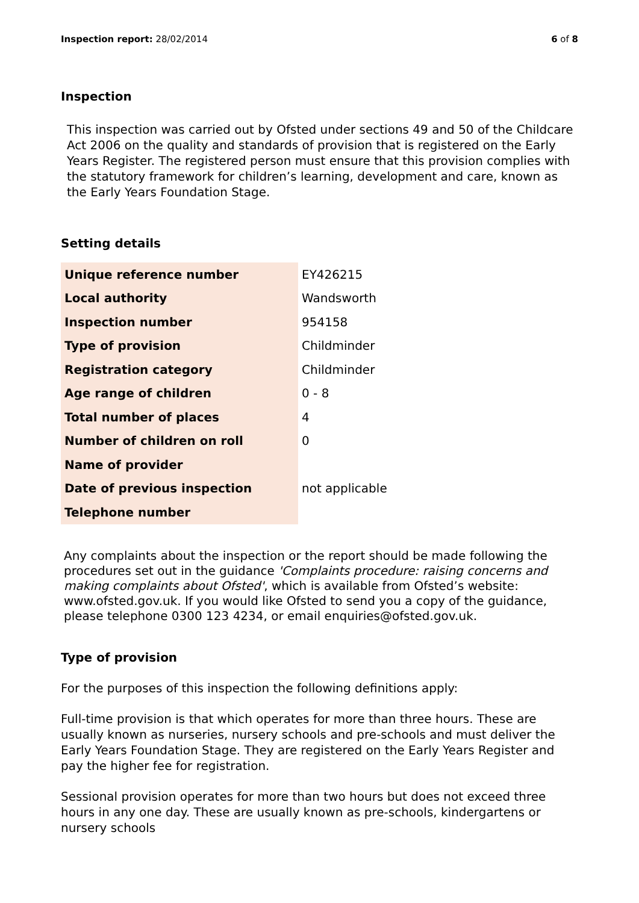Inspection report: 28/02/2014 6 of 8
Inspection
This inspection was carried out by Ofsted under sections 49 and 50 of the Childcare Act 2006 on the quality and standards of provision that is registered on the Early Years Register. The registered person must ensure that this provision complies with the statutory framework for children’s learning, development and care, known as the Early Years Foundation Stage.
Setting details
| Unique reference number | EY426215 |
| Local authority | Wandsworth |
| Inspection number | 954158 |
| Type of provision | Childminder |
| Registration category | Childminder |
| Age range of children | 0 - 8 |
| Total number of places | 4 |
| Number of children on roll | 0 |
| Name of provider | |
| Date of previous inspection | not applicable |
| Telephone number | |
Any complaints about the inspection or the report should be made following the procedures set out in the guidance 'Complaints procedure: raising concerns and making complaints about Ofsted', which is available from Ofsted’s website: www.ofsted.gov.uk. If you would like Ofsted to send you a copy of the guidance, please telephone 0300 123 4234, or email enquiries@ofsted.gov.uk.
Type of provision
For the purposes of this inspection the following definitions apply:
Full-time provision is that which operates for more than three hours. These are usually known as nurseries, nursery schools and pre-schools and must deliver the Early Years Foundation Stage. They are registered on the Early Years Register and pay the higher fee for registration.
Sessional provision operates for more than two hours but does not exceed three hours in any one day. These are usually known as pre-schools, kindergartens or nursery schools